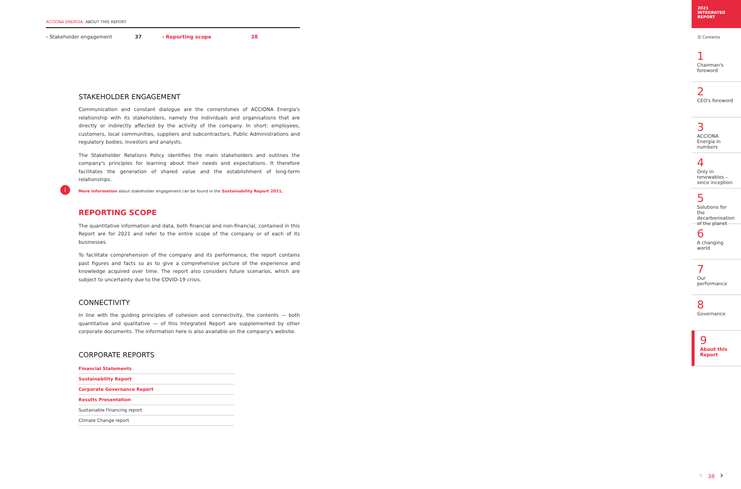ACCIONA ENERGÍA: ABOUT THIS REPORT
› Stakeholder engagement 37 ‹ Reporting scope 38
STAKEHOLDER ENGAGEMENT
Communication and constant dialogue are the cornerstones of ACCIONA Energía's relationship with its stakeholders, namely the individuals and organisations that are directly or indirectly affected by the activity of the company. In short: employees, customers, local communities, suppliers and subcontractors, Public Administrations and regulatory bodies, investors and analysts.
The Stakeholder Relations Policy identifies the main stakeholders and outlines the company's principles for learning about their needs and expectations. It therefore facilitates the generation of shared value and the establishment of long-term relationships.
i More information about stakeholder engagement can be found in the Sustainability Report 2021.
REPORTING SCOPE
The quantitative information and data, both financial and non-financial, contained in this Report are for 2021 and refer to the entire scope of the company or of each of its businesses.
To facilitate comprehension of the company and its performance, the report contains past figures and facts so as to give a comprehensive picture of the experience and knowledge acquired over time. The report also considers future scenarios, which are subject to uncertainty due to the COVID-19 crisis.
CONNECTIVITY
In line with the guiding principles of cohesion and connectivity, the contents — both quantitative and qualitative — of this Integrated Report are supplemented by other corporate documents. The information here is also available on the company's website.
CORPORATE REPORTS
Financial Statements
Sustainability Report
Corporate Governance Report
Results Presentation
Sustainable Financing report
Climate Change report
2021
INTEGRATED
REPORT
☰ Contents
1
Chairman's foreword
2
CEO's foreword
3
ACCIONA Energía in numbers
4
Only in renewables – since inception
5
Solutions for the decarbonisation of the planet
6
A changing world
7
Our performance
8
Governance
9
About this Report
‹ 38 ›